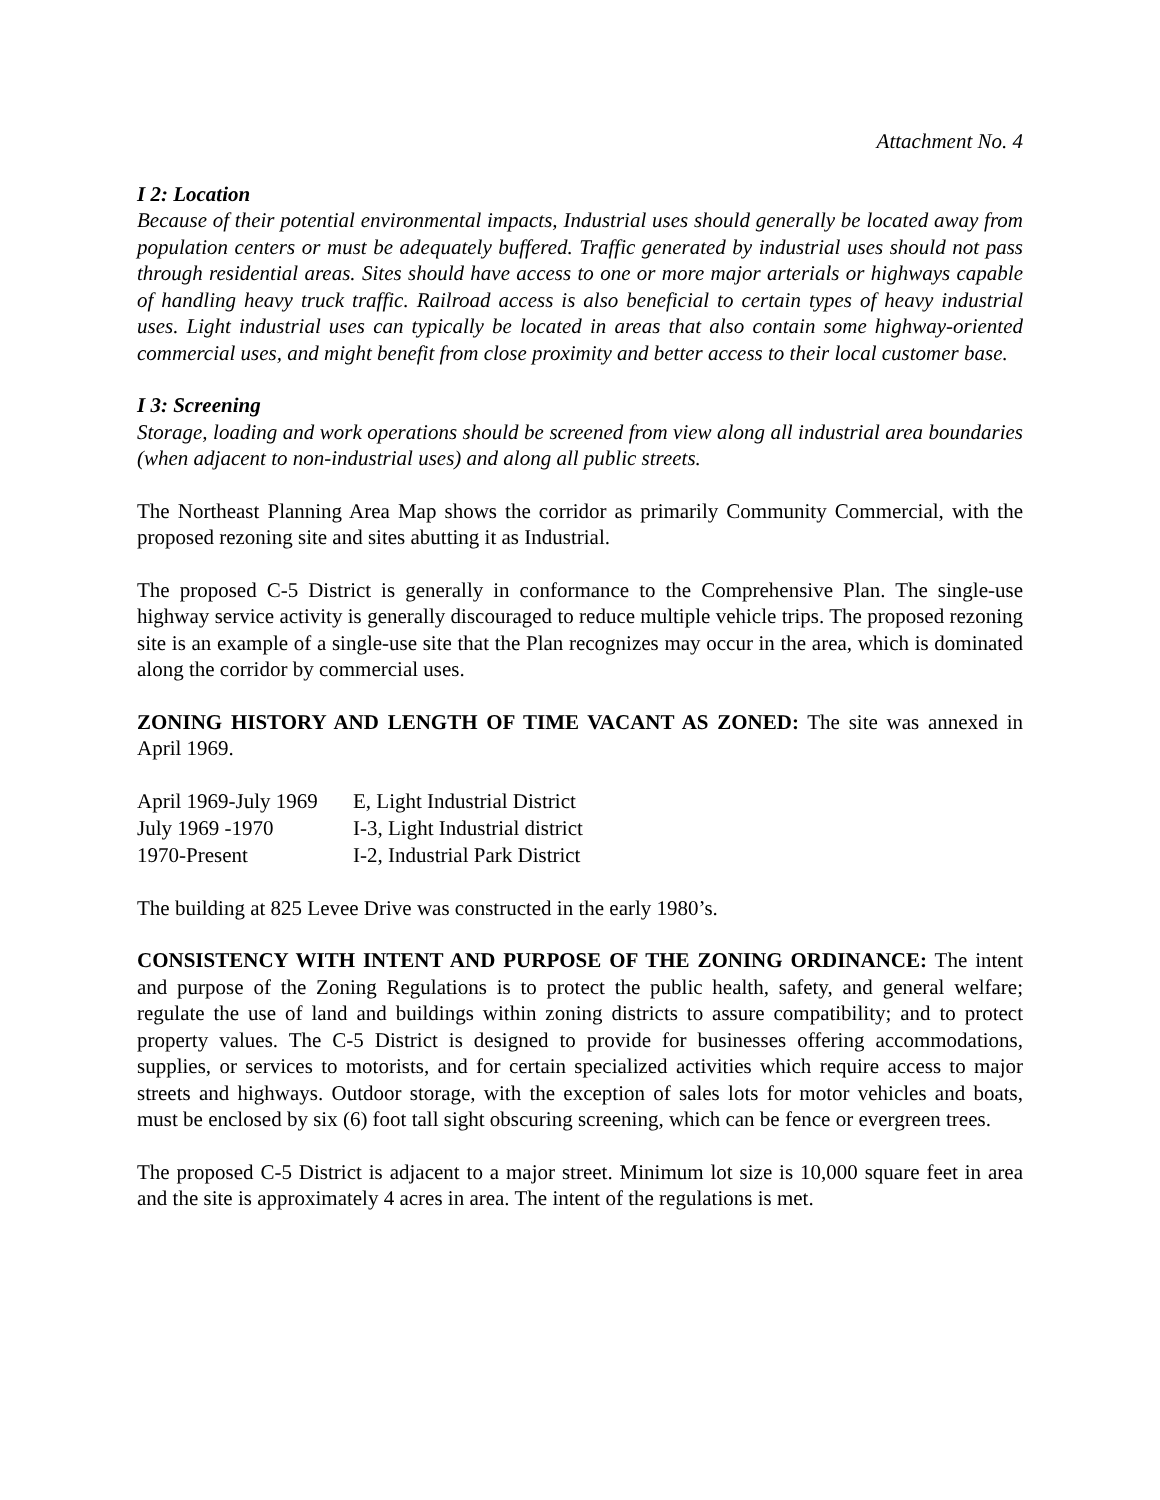Attachment No. 4
I 2: Location
Because of their potential environmental impacts, Industrial uses should generally be located away from population centers or must be adequately buffered. Traffic generated by industrial uses should not pass through residential areas. Sites should have access to one or more major arterials or highways capable of handling heavy truck traffic. Railroad access is also beneficial to certain types of heavy industrial uses. Light industrial uses can typically be located in areas that also contain some highway-oriented commercial uses, and might benefit from close proximity and better access to their local customer base.
I 3: Screening
Storage, loading and work operations should be screened from view along all industrial area boundaries (when adjacent to non-industrial uses) and along all public streets.
The Northeast Planning Area Map shows the corridor as primarily Community Commercial, with the proposed rezoning site and sites abutting it as Industrial.
The proposed C-5 District is generally in conformance to the Comprehensive Plan. The single-use highway service activity is generally discouraged to reduce multiple vehicle trips. The proposed rezoning site is an example of a single-use site that the Plan recognizes may occur in the area, which is dominated along the corridor by commercial uses.
ZONING HISTORY AND LENGTH OF TIME VACANT AS ZONED: The site was annexed in April 1969.
| April 1969-July 1969 | E, Light Industrial District |
| July 1969 -1970 | I-3, Light Industrial district |
| 1970-Present | I-2, Industrial Park District |
The building at 825 Levee Drive was constructed in the early 1980’s.
CONSISTENCY WITH INTENT AND PURPOSE OF THE ZONING ORDINANCE: The intent and purpose of the Zoning Regulations is to protect the public health, safety, and general welfare; regulate the use of land and buildings within zoning districts to assure compatibility; and to protect property values. The C-5 District is designed to provide for businesses offering accommodations, supplies, or services to motorists, and for certain specialized activities which require access to major streets and highways. Outdoor storage, with the exception of sales lots for motor vehicles and boats, must be enclosed by six (6) foot tall sight obscuring screening, which can be fence or evergreen trees.
The proposed C-5 District is adjacent to a major street. Minimum lot size is 10,000 square feet in area and the site is approximately 4 acres in area. The intent of the regulations is met.